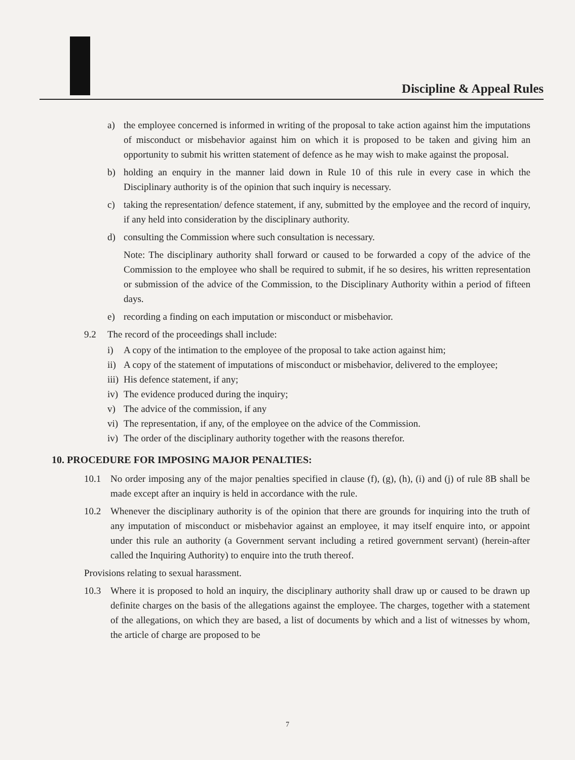Discipline & Appeal Rules
a) the employee concerned is informed in writing of the proposal to take action against him the imputations of misconduct or misbehavior against him on which it is proposed to be taken and giving him an opportunity to submit his written statement of defence as he may wish to make against the proposal.
b) holding an enquiry in the manner laid down in Rule 10 of this rule in every case in which the Disciplinary authority is of the opinion that such inquiry is necessary.
c) taking the representation/ defence statement, if any, submitted by the employee and the record of inquiry, if any held into consideration by the disciplinary authority.
d) consulting the Commission where such consultation is necessary.
Note: The disciplinary authority shall forward or caused to be forwarded a copy of the advice of the Commission to the employee who shall be required to submit, if he so desires, his written representation or submission of the advice of the Commission, to the Disciplinary Authority within a period of fifteen days.
e) recording a finding on each imputation or misconduct or misbehavior.
9.2 The record of the proceedings shall include:
i) A copy of the intimation to the employee of the proposal to take action against him;
ii) A copy of the statement of imputations of misconduct or misbehavior, delivered to the employee;
iii) His defence statement, if any;
iv) The evidence produced during the inquiry;
v) The advice of the commission, if any
vi) The representation, if any, of the employee on the advice of the Commission.
iv) The order of the disciplinary authority together with the reasons therefor.
10. PROCEDURE FOR IMPOSING MAJOR PENALTIES:
10.1 No order imposing any of the major penalties specified in clause (f), (g), (h), (i) and (j) of rule 8B shall be made except after an inquiry is held in accordance with the rule.
10.2 Whenever the disciplinary authority is of the opinion that there are grounds for inquiring into the truth of any imputation of misconduct or misbehavior against an employee, it may itself enquire into, or appoint under this rule an authority (a Government servant including a retired government servant) (herein-after called the Inquiring Authority) to enquire into the truth thereof.
Provisions relating to sexual harassment.
10.3 Where it is proposed to hold an inquiry, the disciplinary authority shall draw up or caused to be drawn up definite charges on the basis of the allegations against the employee. The charges, together with a statement of the allegations, on which they are based, a list of documents by which and a list of witnesses by whom, the article of charge are proposed to be
7